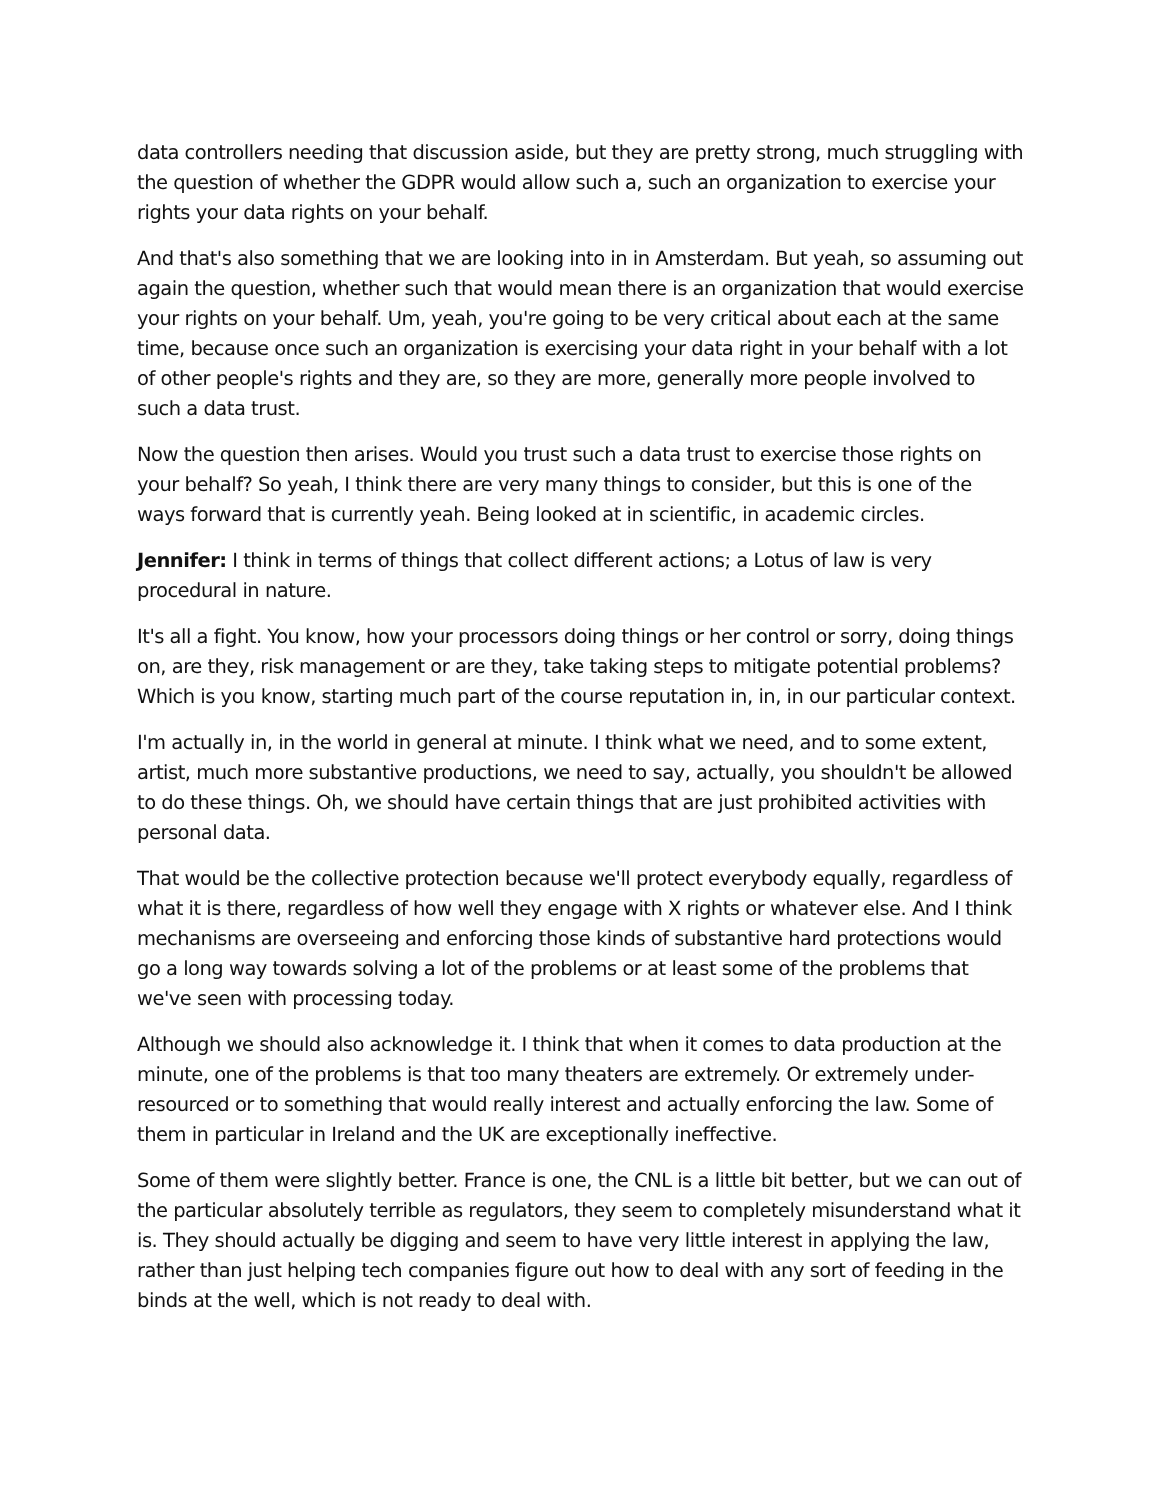data controllers needing that discussion aside, but they are pretty strong, much struggling with the question of whether the GDPR would allow such a, such an organization to exercise your rights your data rights on your behalf.
And that's also something that we are looking into in in Amsterdam. But yeah, so assuming out again the question, whether such that would mean there is an organization that would exercise your rights on your behalf. Um, yeah, you're going to be very critical about each at the same time, because once such an organization is exercising your data right in your behalf with a lot of other people's rights and they are, so they are more, generally more people involved to such a data trust.
Now the question then arises. Would you trust such a data trust to exercise those rights on your behalf? So yeah, I think there are very many things to consider, but this is one of the ways forward that is currently yeah. Being looked at in scientific, in academic circles.
Jennifer: I think in terms of things that collect different actions; a Lotus of law is very procedural in nature.
It's all a fight. You know, how your processors doing things or her control or sorry, doing things on, are they, risk management or are they, take taking steps to mitigate potential problems? Which is you know, starting much part of the course reputation in, in, in our particular context.
I'm actually in, in the world in general at minute. I think what we need, and to some extent, artist, much more substantive productions, we need to say, actually, you shouldn't be allowed to do these things. Oh, we should have certain things that are just prohibited activities with personal data.
That would be the collective protection because we'll protect everybody equally, regardless of what it is there, regardless of how well they engage with X rights or whatever else. And I think mechanisms are overseeing and enforcing those kinds of substantive hard protections would go a long way towards solving a lot of the problems or at least some of the problems that we've seen with processing today.
Although we should also acknowledge it. I think that when it comes to data production at the minute, one of the problems is that too many theaters are extremely. Or extremely under-resourced or to something that would really interest and actually enforcing the law. Some of them in particular in Ireland and the UK are exceptionally ineffective.
Some of them were slightly better. France is one, the CNL is a little bit better, but we can out of the particular absolutely terrible as regulators, they seem to completely misunderstand what it is. They should actually be digging and seem to have very little interest in applying the law, rather than just helping tech companies figure out how to deal with any sort of feeding in the binds at the well, which is not ready to deal with.